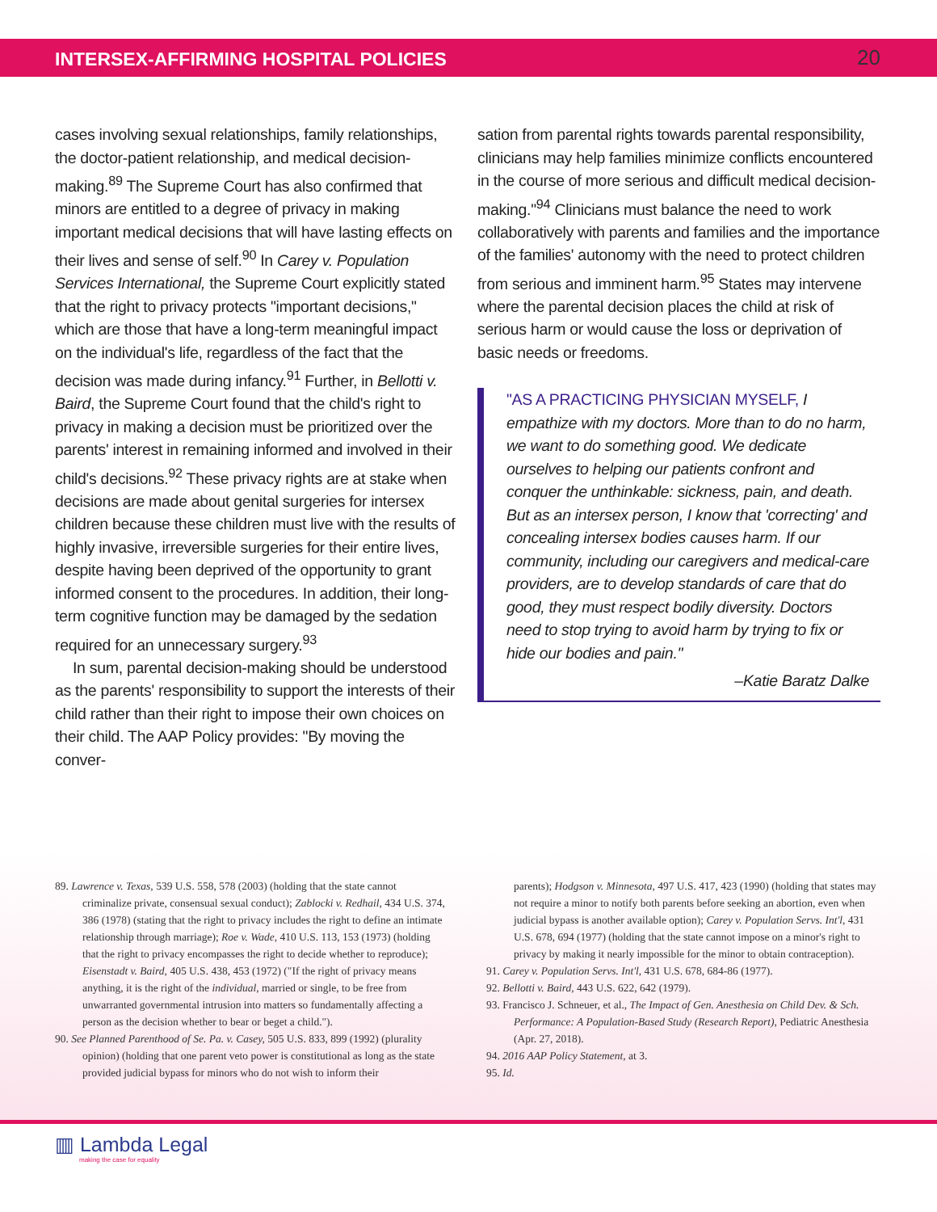INTERSEX-AFFIRMING HOSPITAL POLICIES 20
cases involving sexual relationships, family relationships, the doctor-patient relationship, and medical decision-making.<sup>89</sup> The Supreme Court has also confirmed that minors are entitled to a degree of privacy in making important medical decisions that will have lasting effects on their lives and sense of self.<sup>90</sup> In Carey v. Population Services International, the Supreme Court explicitly stated that the right to privacy protects "important decisions," which are those that have a long-term meaningful impact on the individual's life, regardless of the fact that the decision was made during infancy.<sup>91</sup> Further, in Bellotti v. Baird, the Supreme Court found that the child's right to privacy in making a decision must be prioritized over the parents' interest in remaining informed and involved in their child's decisions.<sup>92</sup> These privacy rights are at stake when decisions are made about genital surgeries for intersex children because these children must live with the results of highly invasive, irreversible surgeries for their entire lives, despite having been deprived of the opportunity to grant informed consent to the procedures. In addition, their long-term cognitive function may be damaged by the sedation required for an unnecessary surgery.<sup>93</sup>
In sum, parental decision-making should be understood as the parents' responsibility to support the interests of their child rather than their right to impose their own choices on their child. The AAP Policy provides: "By moving the conver-
sation from parental rights towards parental responsibility, clinicians may help families minimize conflicts encountered in the course of more serious and difficult medical decision-making."<sup>94</sup> Clinicians must balance the need to work collaboratively with parents and families and the importance of the families' autonomy with the need to protect children from serious and imminent harm.<sup>95</sup> States may intervene where the parental decision places the child at risk of serious harm or would cause the loss or deprivation of basic needs or freedoms.
"AS A PRACTICING PHYSICIAN MYSELF, I empathize with my doctors. More than to do no harm, we want to do something good. We dedicate ourselves to helping our patients confront and conquer the unthinkable: sickness, pain, and death. But as an intersex person, I know that 'correcting' and concealing intersex bodies causes harm. If our community, including our caregivers and medical-care providers, are to develop standards of care that do good, they must respect bodily diversity. Doctors need to stop trying to avoid harm by trying to fix or hide our bodies and pain."
–Katie Baratz Dalke
89. Lawrence v. Texas, 539 U.S. 558, 578 (2003) (holding that the state cannot criminalize private, consensual sexual conduct); Zablocki v. Redhail, 434 U.S. 374, 386 (1978) (stating that the right to privacy includes the right to define an intimate relationship through marriage); Roe v. Wade, 410 U.S. 113, 153 (1973) (holding that the right to privacy encompasses the right to decide whether to reproduce); Eisenstadt v. Baird, 405 U.S. 438, 453 (1972) ("If the right of privacy means anything, it is the right of the individual, married or single, to be free from unwarranted governmental intrusion into matters so fundamentally affecting a person as the decision whether to bear or beget a child.").
90. See Planned Parenthood of Se. Pa. v. Casey, 505 U.S. 833, 899 (1992) (plurality opinion) (holding that one parent veto power is constitutional as long as the state provided judicial bypass for minors who do not wish to inform their
parents); Hodgson v. Minnesota, 497 U.S. 417, 423 (1990) (holding that states may not require a minor to notify both parents before seeking an abortion, even when judicial bypass is another available option); Carey v. Population Servs. Int'l, 431 U.S. 678, 694 (1977) (holding that the state cannot impose on a minor's right to privacy by making it nearly impossible for the minor to obtain contraception).
91. Carey v. Population Servs. Int'l, 431 U.S. 678, 684-86 (1977).
92. Bellotti v. Baird, 443 U.S. 622, 642 (1979).
93. Francisco J. Schneuer, et al., The Impact of Gen. Anesthesia on Child Dev. & Sch. Performance: A Population-Based Study (Research Report), Pediatric Anesthesia (Apr. 27, 2018).
94. 2016 AAP Policy Statement, at 3.
95. Id.
▥ Lambda Legal
making the case for equality